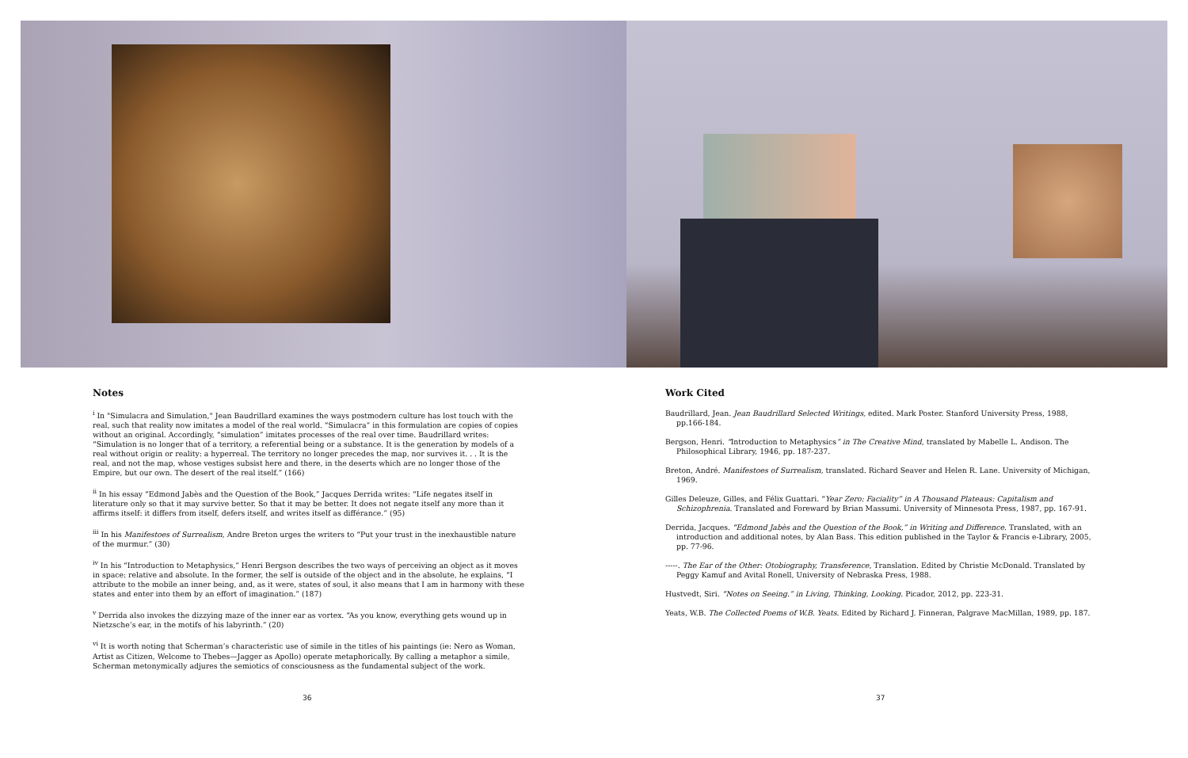Notes
<sup>i</sup> In "Simulacra and Simulation," Jean Baudrillard examines the ways postmodern culture has lost touch with the real, such that reality now imitates a model of the real world. “Simulacra” in this formulation are copies of copies without an original. Accordingly, “simulation” imitates processes of the real over time. Baudrillard writes: “Simulation is no longer that of a territory, a referential being or a substance. It is the generation by models of a real without origin or reality: a hyperreal. The territory no longer precedes the map, nor survives it. . . It is the real, and not the map, whose vestiges subsist here and there, in the deserts which are no longer those of the Empire, but our own. The desert of the real itself.” (166)
<sup>ii</sup> In his essay “Edmond Jabès and the Question of the Book,” Jacques Derrida writes: “Life negates itself in literature only so that it may survive better. So that it may be better. It does not negate itself any more than it affirms itself: it differs from itself, defers itself, and writes itself as différance.” (95)
<sup>iii</sup> In his Manifestoes of Surrealism, Andre Breton urges the writers to “Put your trust in the inexhaustible nature of the murmur.” (30)
<sup>iv</sup> In his “Introduction to Metaphysics,” Henri Bergson describes the two ways of perceiving an object as it moves in space: relative and absolute. In the former, the self is outside of the object and in the absolute, he explains, “I attribute to the mobile an inner being, and, as it were, states of soul, it also means that I am in harmony with these states and enter into them by an effort of imagination.” (187)
<sup>v</sup> Derrida also invokes the dizzying maze of the inner ear as vortex. “As you know, everything gets wound up in Nietzsche’s ear, in the motifs of his labyrinth.” (20)
<sup>vi</sup> It is worth noting that Scherman’s characteristic use of simile in the titles of his paintings (ie: Nero as Woman, Artist as Citizen, Welcome to Thebes—Jagger as Apollo) operate metaphorically. By calling a metaphor a simile, Scherman metonymically adjures the semiotics of consciousness as the fundamental subject of the work.
Work Cited
Baudrillard, Jean. Jean Baudrillard Selected Writings, edited. Mark Poster. Stanford University Press, 1988, pp.166-184.
Bergson, Henri. “Introduction to Metaphysics” in The Creative Mind, translated by Mabelle L. Andison. The Philosophical Library, 1946, pp. 187-237.
Breton, André. Manifestoes of Surrealism, translated. Richard Seaver and Helen R. Lane. University of Michigan, 1969.
Gilles Deleuze, Gilles, and Félix Guattari. “Year Zero: Faciality” in A Thousand Plateaus: Capitalism and Schizophrenia. Translated and Foreward by Brian Massumi. University of Minnesota Press, 1987, pp. 167-91.
Derrida, Jacques. “Edmond Jabès and the Question of the Book,” in Writing and Difference. Translated, with an introduction and additional notes, by Alan Bass. This edition published in the Taylor & Francis e-Library, 2005, pp. 77-96.
-----. The Ear of the Other: Otobiography, Transference, Translation. Edited by Christie McDonald. Translated by Peggy Kamuf and Avital Ronell, University of Nebraska Press, 1988.
Hustvedt, Siri. “Notes on Seeing.” in Living, Thinking, Looking. Picador, 2012, pp. 223-31.
Yeats, W.B. The Collected Poems of W.B. Yeats. Edited by Richard J. Finneran, Palgrave MacMillan, 1989, pp. 187.
36 37